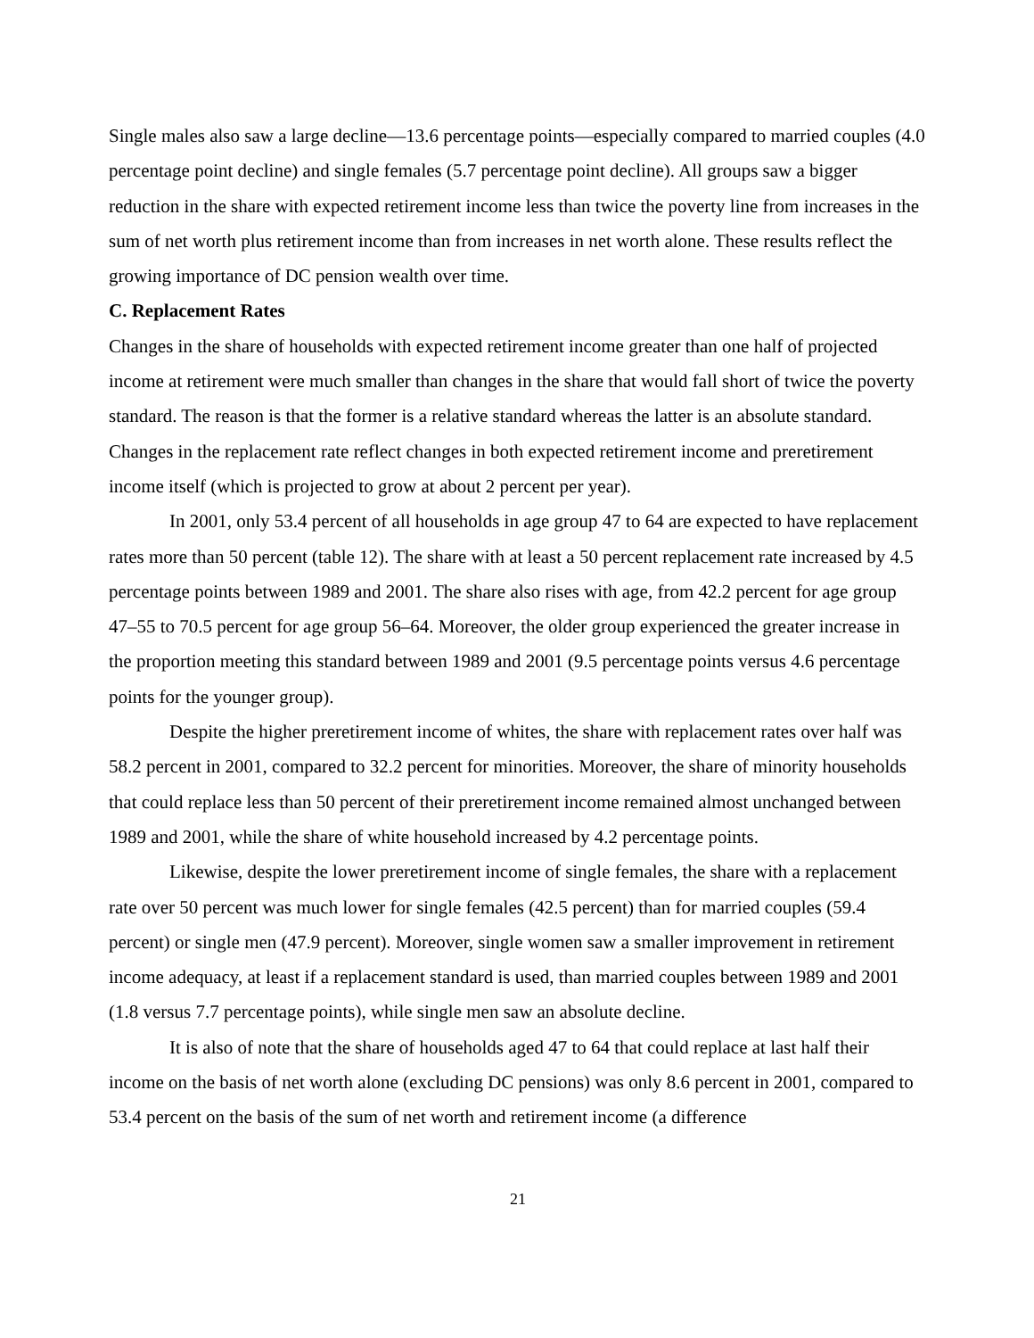Single males also saw a large decline—13.6 percentage points—especially compared to married couples (4.0 percentage point decline) and single females (5.7 percentage point decline). All groups saw a bigger reduction in the share with expected retirement income less than twice the poverty line from increases in the sum of net worth plus retirement income than from increases in net worth alone. These results reflect the growing importance of DC pension wealth over time.
C. Replacement Rates
Changes in the share of households with expected retirement income greater than one half of projected income at retirement were much smaller than changes in the share that would fall short of twice the poverty standard. The reason is that the former is a relative standard whereas the latter is an absolute standard. Changes in the replacement rate reflect changes in both expected retirement income and preretirement income itself (which is projected to grow at about 2 percent per year).
In 2001, only 53.4 percent of all households in age group 47 to 64 are expected to have replacement rates more than 50 percent (table 12). The share with at least a 50 percent replacement rate increased by 4.5 percentage points between 1989 and 2001. The share also rises with age, from 42.2 percent for age group 47–55 to 70.5 percent for age group 56–64. Moreover, the older group experienced the greater increase in the proportion meeting this standard between 1989 and 2001 (9.5 percentage points versus 4.6 percentage points for the younger group).
Despite the higher preretirement income of whites, the share with replacement rates over half was 58.2 percent in 2001, compared to 32.2 percent for minorities. Moreover, the share of minority households that could replace less than 50 percent of their preretirement income remained almost unchanged between 1989 and 2001, while the share of white household increased by 4.2 percentage points.
Likewise, despite the lower preretirement income of single females, the share with a replacement rate over 50 percent was much lower for single females (42.5 percent) than for married couples (59.4 percent) or single men (47.9 percent). Moreover, single women saw a smaller improvement in retirement income adequacy, at least if a replacement standard is used, than married couples between 1989 and 2001 (1.8 versus 7.7 percentage points), while single men saw an absolute decline.
It is also of note that the share of households aged 47 to 64 that could replace at last half their income on the basis of net worth alone (excluding DC pensions) was only 8.6 percent in 2001, compared to 53.4 percent on the basis of the sum of net worth and retirement income (a difference
21